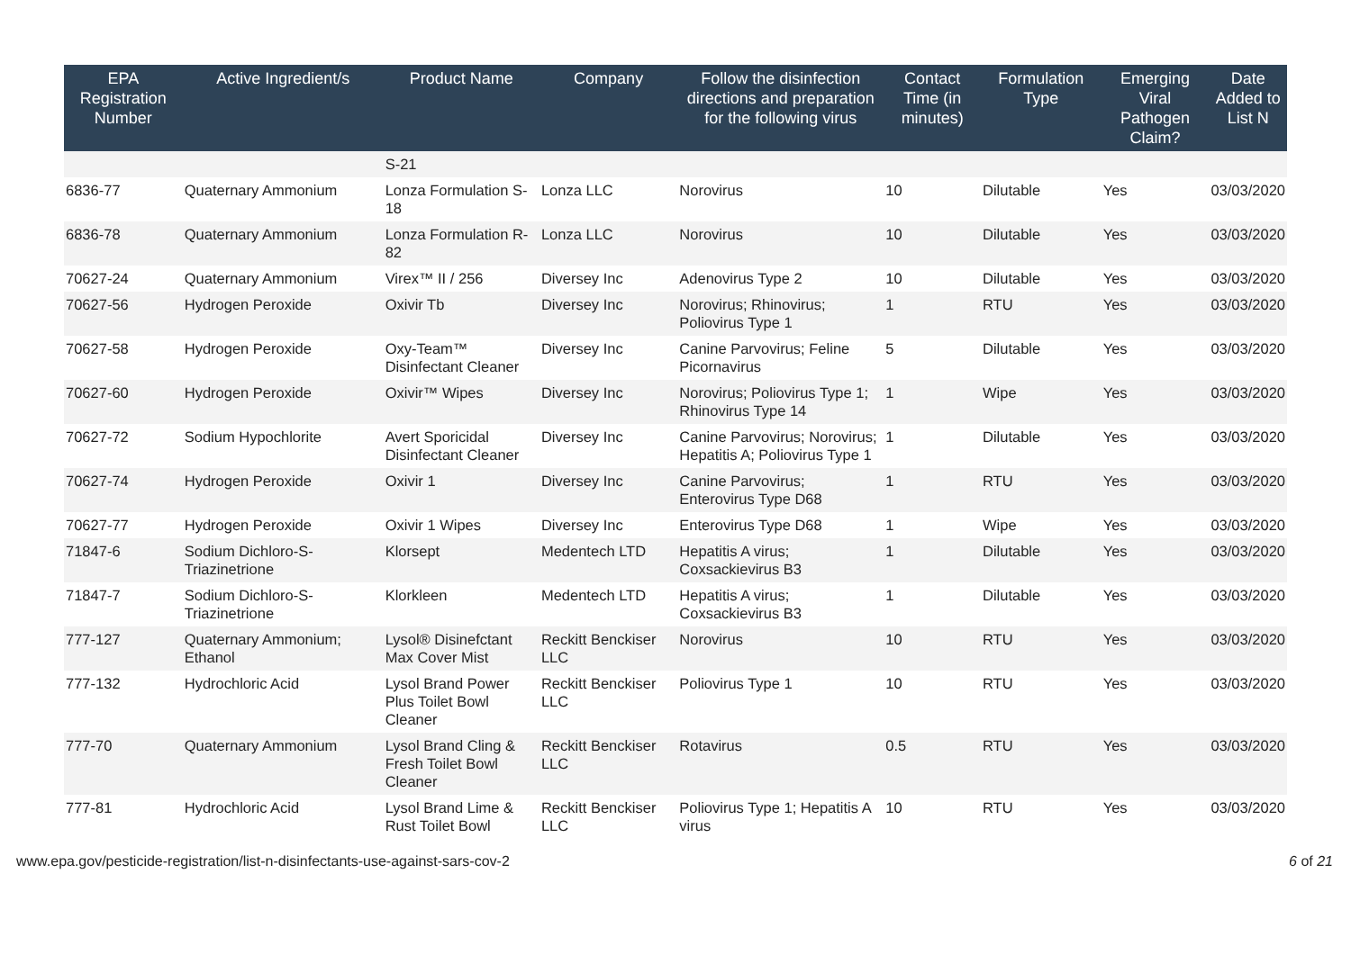| EPA Registration Number | Active Ingredient/s | Product Name | Company | Follow the disinfection directions and preparation for the following virus | Contact Time (in minutes) | Formulation Type | Emerging Viral Pathogen Claim? | Date Added to List N |
| --- | --- | --- | --- | --- | --- | --- | --- | --- |
| | | S-21 | | | | | | |
| 6836-77 | Quaternary Ammonium | Lonza Formulation S- 18 | Lonza LLC | Norovirus | 10 | Dilutable | Yes | 03/03/2020 |
| 6836-78 | Quaternary Ammonium | Lonza Formulation R- 82 | Lonza LLC | Norovirus | 10 | Dilutable | Yes | 03/03/2020 |
| 70627-24 | Quaternary Ammonium | Virex™ II / 256 | Diversey Inc | Adenovirus Type 2 | 10 | Dilutable | Yes | 03/03/2020 |
| 70627-56 | Hydrogen Peroxide | Oxivir Tb | Diversey Inc | Norovirus; Rhinovirus; Poliovirus Type 1 | 1 | RTU | Yes | 03/03/2020 |
| 70627-58 | Hydrogen Peroxide | Oxy-Team™ Disinfectant Cleaner | Diversey Inc | Canine Parvovirus; Feline Picornavirus | 5 | Dilutable | Yes | 03/03/2020 |
| 70627-60 | Hydrogen Peroxide | Oxivir™ Wipes | Diversey Inc | Norovirus; Poliovirus Type 1; Rhinovirus Type 14 | 1 | Wipe | Yes | 03/03/2020 |
| 70627-72 | Sodium Hypochlorite | Avert Sporicidal Disinfectant Cleaner | Diversey Inc | Canine Parvovirus; Norovirus; Hepatitis A; Poliovirus Type 1 | 1 | Dilutable | Yes | 03/03/2020 |
| 70627-74 | Hydrogen Peroxide | Oxivir 1 | Diversey Inc | Canine Parvovirus; Enterovirus Type D68 | 1 | RTU | Yes | 03/03/2020 |
| 70627-77 | Hydrogen Peroxide | Oxivir 1 Wipes | Diversey Inc | Enterovirus Type D68 | 1 | Wipe | Yes | 03/03/2020 |
| 71847-6 | Sodium Dichloro-S-Triazinetrione | Klorsept | Medentech LTD | Hepatitis A virus; Coxsackievirus B3 | 1 | Dilutable | Yes | 03/03/2020 |
| 71847-7 | Sodium Dichloro-S-Triazinetrione | Klorkleen | Medentech LTD | Hepatitis A virus; Coxsackievirus B3 | 1 | Dilutable | Yes | 03/03/2020 |
| 777-127 | Quaternary Ammonium; Ethanol | Lysol® Disinefctant Max Cover Mist | Reckitt Benckiser LLC | Norovirus | 10 | RTU | Yes | 03/03/2020 |
| 777-132 | Hydrochloric Acid | Lysol Brand Power Plus Toilet Bowl Cleaner | Reckitt Benckiser LLC | Poliovirus Type 1 | 10 | RTU | Yes | 03/03/2020 |
| 777-70 | Quaternary Ammonium | Lysol Brand Cling & Fresh Toilet Bowl Cleaner | Reckitt Benckiser LLC | Rotavirus | 0.5 | RTU | Yes | 03/03/2020 |
| 777-81 | Hydrochloric Acid | Lysol Brand Lime & Rust Toilet Bowl | Reckitt Benckiser LLC | Poliovirus Type 1; Hepatitis A virus | 10 | RTU | Yes | 03/03/2020 |
www.epa.gov/pesticide-registration/list-n-disinfectants-use-against-sars-cov-2 6 of 21